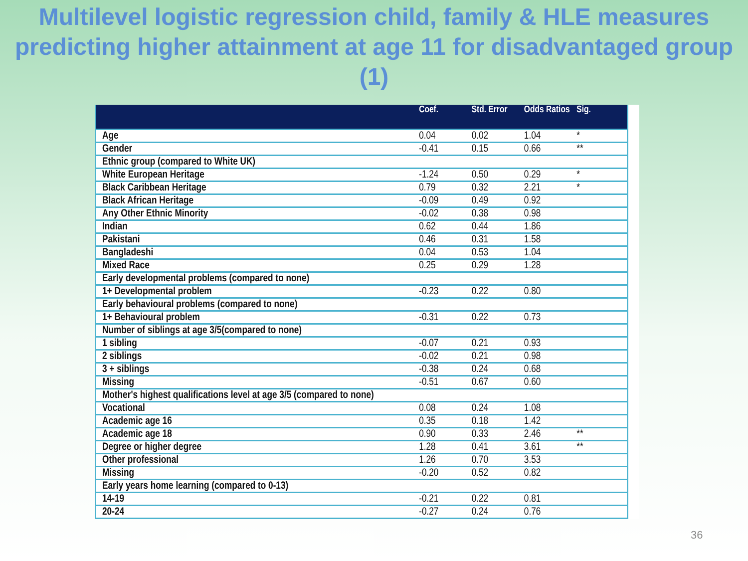Multilevel logistic regression child, family & HLE measures predicting higher attainment at age 11 for disadvantaged group (1)
| | Coef. | Std. Error | Odds Ratios | Sig. |
| --- | --- | --- | --- | --- |
| Age | 0.04 | 0.02 | 1.04 | * |
| Gender | -0.41 | 0.15 | 0.66 | ** |
| Ethnic group (compared to White UK) | | | | |
| White European Heritage | -1.24 | 0.50 | 0.29 | * |
| Black Caribbean Heritage | 0.79 | 0.32 | 2.21 | * |
| Black African Heritage | -0.09 | 0.49 | 0.92 | |
| Any Other Ethnic Minority | -0.02 | 0.38 | 0.98 | |
| Indian | 0.62 | 0.44 | 1.86 | |
| Pakistani | 0.46 | 0.31 | 1.58 | |
| Bangladeshi | 0.04 | 0.53 | 1.04 | |
| Mixed Race | 0.25 | 0.29 | 1.28 | |
| Early developmental problems (compared to none) | | | | |
| 1+ Developmental problem | -0.23 | 0.22 | 0.80 | |
| Early behavioural problems (compared to none) | | | | |
| 1+ Behavioural problem | -0.31 | 0.22 | 0.73 | |
| Number of siblings at age 3/5(compared to none) | | | | |
| 1 sibling | -0.07 | 0.21 | 0.93 | |
| 2 siblings | -0.02 | 0.21 | 0.98 | |
| 3 + siblings | -0.38 | 0.24 | 0.68 | |
| Missing | -0.51 | 0.67 | 0.60 | |
| Mother's highest qualifications level at age 3/5 (compared to none) | | | | |
| Vocational | 0.08 | 0.24 | 1.08 | |
| Academic age 16 | 0.35 | 0.18 | 1.42 | |
| Academic age 18 | 0.90 | 0.33 | 2.46 | ** |
| Degree or higher degree | 1.28 | 0.41 | 3.61 | ** |
| Other professional | 1.26 | 0.70 | 3.53 | |
| Missing | -0.20 | 0.52 | 0.82 | |
| Early years home learning (compared to 0-13) | | | | |
| 14-19 | -0.21 | 0.22 | 0.81 | |
| 20-24 | -0.27 | 0.24 | 0.76 | |
36